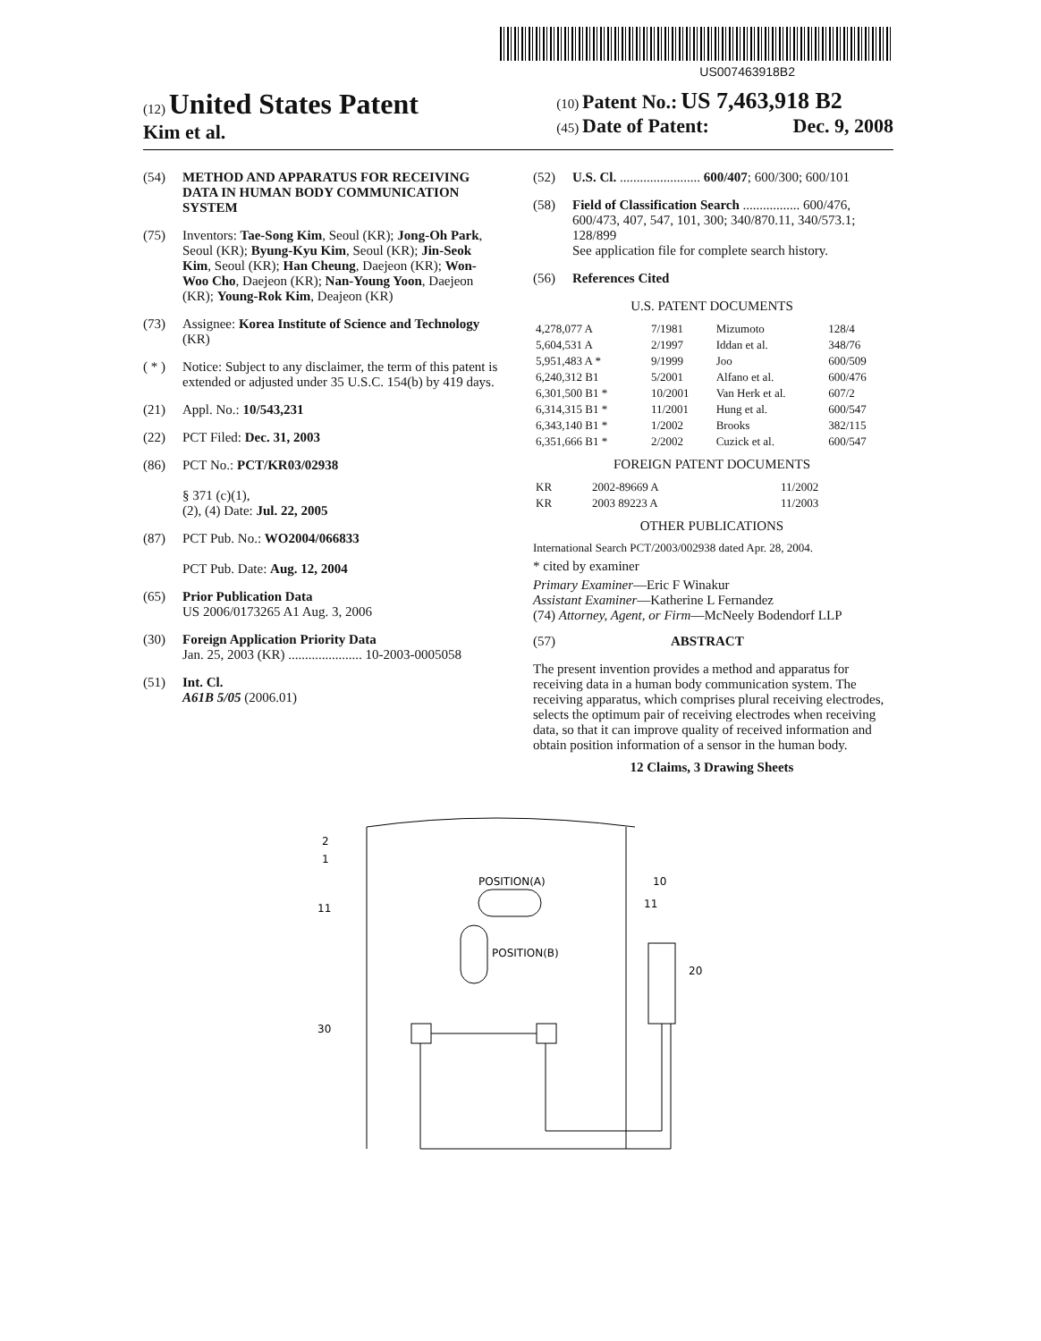US007463918B2
(12) United States Patent
Kim et al.
(10) Patent No.: US 7,463,918 B2
(45) Date of Patent: Dec. 9, 2008
(54) METHOD AND APPARATUS FOR RECEIVING DATA IN HUMAN BODY COMMUNICATION SYSTEM
(75) Inventors: Tae-Song Kim, Seoul (KR); Jong-Oh Park, Seoul (KR); Byung-Kyu Kim, Seoul (KR); Jin-Seok Kim, Seoul (KR); Han Cheung, Daejeon (KR); Won-Woo Cho, Daejeon (KR); Nan-Young Yoon, Daejeon (KR); Young-Rok Kim, Deajeon (KR)
(73) Assignee: Korea Institute of Science and Technology (KR)
( * ) Notice: Subject to any disclaimer, the term of this patent is extended or adjusted under 35 U.S.C. 154(b) by 419 days.
(21) Appl. No.: 10/543,231
(22) PCT Filed: Dec. 31, 2003
(86) PCT No.: PCT/KR03/02938
§ 371 (c)(1),
(2), (4) Date: Jul. 22, 2005
(87) PCT Pub. No.: WO2004/066833
PCT Pub. Date: Aug. 12, 2004
(65) Prior Publication Data
US 2006/0173265 A1 Aug. 3, 2006
(30) Foreign Application Priority Data
Jan. 25, 2003 (KR) ...................... 10-2003-0005058
(51) Int. Cl.
A61B 5/05 (2006.01)
(52) U.S. Cl. ........................ 600/407; 600/300; 600/101
(58) Field of Classification Search ................. 600/476, 600/473, 407, 547, 101, 300; 340/870.11, 340/573.1; 128/899
See application file for complete search history.
(56) References Cited
U.S. PATENT DOCUMENTS
| 4,278,077 A | 7/1981 | Mizumoto | 128/4 |
| 5,604,531 A | 2/1997 | Iddan et al. | 348/76 |
| 5,951,483 A * | 9/1999 | Joo | 600/509 |
| 6,240,312 B1 | 5/2001 | Alfano et al. | 600/476 |
| 6,301,500 B1 * | 10/2001 | Van Herk et al. | 607/2 |
| 6,314,315 B1 * | 11/2001 | Hung et al. | 600/547 |
| 6,343,140 B1 * | 1/2002 | Brooks | 382/115 |
| 6,351,666 B1 * | 2/2002 | Cuzick et al. | 600/547 |
FOREIGN PATENT DOCUMENTS
| KR | 2002-89669 A | 11/2002 |
| KR | 2003 89223 A | 11/2003 |
OTHER PUBLICATIONS
International Search PCT/2003/002938 dated Apr. 28, 2004.
* cited by examiner
Primary Examiner—Eric F Winakur
Assistant Examiner—Katherine L Fernandez
(74) Attorney, Agent, or Firm—McNeely Bodendorf LLP
(57) ABSTRACT
The present invention provides a method and apparatus for receiving data in a human body communication system. The receiving apparatus, which comprises plural receiving electrodes, selects the optimum pair of receiving electrodes when receiving data, so that it can improve quality of received information and obtain position information of a sensor in the human body.
12 Claims, 3 Drawing Sheets
2
1
11
30
POSITION(A)
POSITION(B)
10
11
20